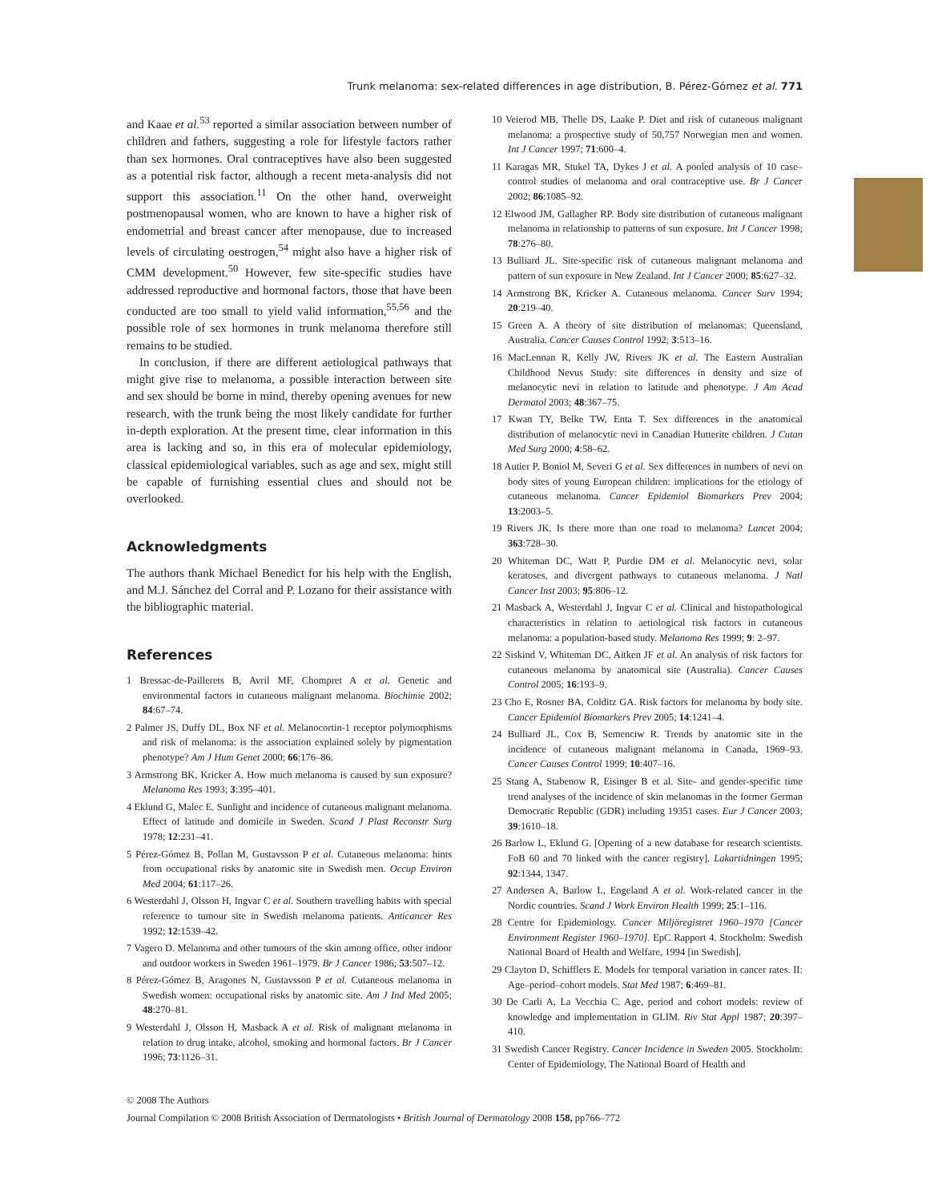Trunk melanoma: sex-related differences in age distribution, B. Pérez-Gómez et al. 771
and Kaae et al.<sup>53</sup> reported a similar association between number of children and fathers, suggesting a role for lifestyle factors rather than sex hormones. Oral contraceptives have also been suggested as a potential risk factor, although a recent meta-analysis did not support this association.<sup>11</sup> On the other hand, overweight postmenopausal women, who are known to have a higher risk of endometrial and breast cancer after menopause, due to increased levels of circulating oestrogen,<sup>54</sup> might also have a higher risk of CMM development.<sup>50</sup> However, few site-specific studies have addressed reproductive and hormonal factors, those that have been conducted are too small to yield valid information,<sup>55,56</sup> and the possible role of sex hormones in trunk melanoma therefore still remains to be studied.
In conclusion, if there are different aetiological pathways that might give rise to melanoma, a possible interaction between site and sex should be borne in mind, thereby opening avenues for new research, with the trunk being the most likely candidate for further in-depth exploration. At the present time, clear information in this area is lacking and so, in this era of molecular epidemiology, classical epidemiological variables, such as age and sex, might still be capable of furnishing essential clues and should not be overlooked.
Acknowledgments
The authors thank Michael Benedict for his help with the English, and M.J. Sánchez del Corral and P. Lozano for their assistance with the bibliographic material.
References
1 Bressac-de-Paillerets B, Avril MF, Chompret A et al. Genetic and environmental factors in cutaneous malignant melanoma. Biochimie 2002; 84:67–74.
2 Palmer JS, Duffy DL, Box NF et al. Melanocortin-1 receptor polymorphisms and risk of melanoma: is the association explained solely by pigmentation phenotype? Am J Hum Genet 2000; 66:176–86.
3 Armstrong BK, Kricker A. How much melanoma is caused by sun exposure? Melanoma Res 1993; 3:395–401.
4 Eklund G, Malec E. Sunlight and incidence of cutaneous malignant melanoma. Effect of latitude and domicile in Sweden. Scand J Plast Reconstr Surg 1978; 12:231–41.
5 Pérez-Gómez B, Pollan M, Gustavsson P et al. Cutaneous melanoma: hints from occupational risks by anatomic site in Swedish men. Occup Environ Med 2004; 61:117–26.
6 Westerdahl J, Olsson H, Ingvar C et al. Southern travelling habits with special reference to tumour site in Swedish melanoma patients. Anticancer Res 1992; 12:1539–42.
7 Vagero D. Melanoma and other tumours of the skin among office, other indoor and outdoor workers in Sweden 1961–1979. Br J Cancer 1986; 53:507–12.
8 Pérez-Gómez B, Aragones N, Gustavsson P et al. Cutaneous melanoma in Swedish women: occupational risks by anatomic site. Am J Ind Med 2005; 48:270–81.
9 Westerdahl J, Olsson H, Masback A et al. Risk of malignant melanoma in relation to drug intake, alcohol, smoking and hormonal factors. Br J Cancer 1996; 73:1126–31.
10 Veierod MB, Thelle DS, Laake P. Diet and risk of cutaneous malignant melanoma: a prospective study of 50,757 Norwegian men and women. Int J Cancer 1997; 71:600–4.
11 Karagas MR, Stukel TA, Dykes J et al. A pooled analysis of 10 case–control studies of melanoma and oral contraceptive use. Br J Cancer 2002; 86:1085–92.
12 Elwood JM, Gallagher RP. Body site distribution of cutaneous malignant melanoma in relationship to patterns of sun exposure. Int J Cancer 1998; 78:276–80.
13 Bulliard JL. Site-specific risk of cutaneous malignant melanoma and pattern of sun exposure in New Zealand. Int J Cancer 2000; 85:627–32.
14 Armstrong BK, Kricker A. Cutaneous melanoma. Cancer Surv 1994; 20:219–40.
15 Green A. A theory of site distribution of melanomas: Queensland, Australia. Cancer Causes Control 1992; 3:513–16.
16 MacLennan R, Kelly JW, Rivers JK et al. The Eastern Australian Childhood Nevus Study: site differences in density and size of melanocytic nevi in relation to latitude and phenotype. J Am Acad Dermatol 2003; 48:367–75.
17 Kwan TY, Belke TW, Enta T. Sex differences in the anatomical distribution of melanocytic nevi in Canadian Hutterite children. J Cutan Med Surg 2000; 4:58–62.
18 Autier P, Boniol M, Severi G et al. Sex differences in numbers of nevi on body sites of young European children: implications for the etiology of cutaneous melanoma. Cancer Epidemiol Biomarkers Prev 2004; 13:2003–5.
19 Rivers JK. Is there more than one road to melanoma? Lancet 2004; 363:728–30.
20 Whiteman DC, Watt P, Purdie DM et al. Melanocytic nevi, solar keratoses, and divergent pathways to cutaneous melanoma. J Natl Cancer Inst 2003; 95:806–12.
21 Masback A, Westerdahl J, Ingvar C et al. Clinical and histopathological characteristics in relation to aetiological risk factors in cutaneous melanoma: a population-based study. Melanoma Res 1999; 9: 2–97.
22 Siskind V, Whiteman DC, Aitken JF et al. An analysis of risk factors for cutaneous melanoma by anatomical site (Australia). Cancer Causes Control 2005; 16:193–9.
23 Cho E, Rosner BA, Colditz GA. Risk factors for melanoma by body site. Cancer Epidemiol Biomarkers Prev 2005; 14:1241–4.
24 Bulliard JL, Cox B, Semenciw R. Trends by anatomic site in the incidence of cutaneous malignant melanoma in Canada, 1969–93. Cancer Causes Control 1999; 10:407–16.
25 Stang A, Stabenow R, Eisinger B et al. Site- and gender-specific time trend analyses of the incidence of skin melanomas in the former German Democratic Republic (GDR) including 19351 cases. Eur J Cancer 2003; 39:1610–18.
26 Barlow L, Eklund G. [Opening of a new database for research scientists. FoB 60 and 70 linked with the cancer registry]. Lakartidningen 1995; 92:1344, 1347.
27 Andersen A, Barlow L, Engeland A et al. Work-related cancer in the Nordic countries. Scand J Work Environ Health 1999; 25:1–116.
28 Centre for Epidemiology. Cancer Miljöregistret 1960–1970 [Cancer Environment Register 1960–1970]. EpC Rapport 4. Stockholm: Swedish National Board of Health and Welfare, 1994 [in Swedish].
29 Clayton D, Schifflers E. Models for temporal variation in cancer rates. II: Age–period–cohort models. Stat Med 1987; 6:469–81.
30 De Carli A, La Vecchia C. Age, period and cohort models: review of knowledge and implementation in GLIM. Riv Stat Appl 1987; 20:397–410.
31 Swedish Cancer Registry. Cancer Incidence in Sweden 2005. Stockholm: Center of Epidemiology, The National Board of Health and
© 2008 The Authors
Journal Compilation © 2008 British Association of Dermatologists • British Journal of Dermatology 2008 158, pp766–772